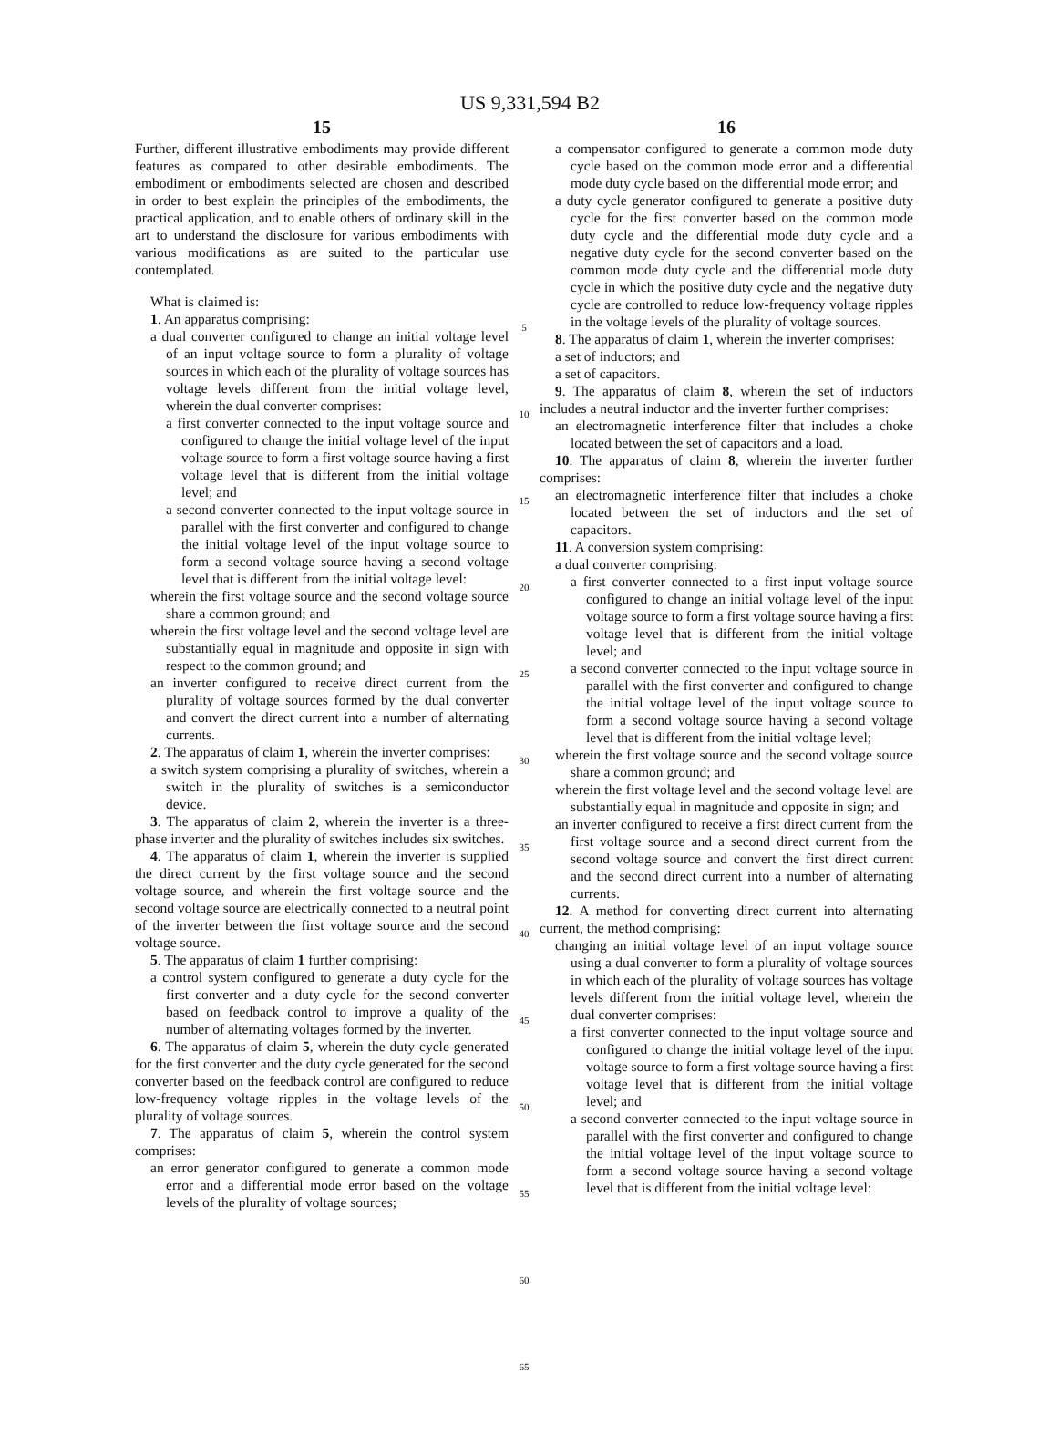US 9,331,594 B2
15
Further, different illustrative embodiments may provide different features as compared to other desirable embodiments. The embodiment or embodiments selected are chosen and described in order to best explain the principles of the embodiments, the practical application, and to enable others of ordinary skill in the art to understand the disclosure for various embodiments with various modifications as are suited to the particular use contemplated.
What is claimed is:
1. An apparatus comprising:
a dual converter configured to change an initial voltage level of an input voltage source to form a plurality of voltage sources in which each of the plurality of voltage sources has voltage levels different from the initial voltage level, wherein the dual converter comprises:
a first converter connected to the input voltage source and configured to change the initial voltage level of the input voltage source to form a first voltage source having a first voltage level that is different from the initial voltage level; and
a second converter connected to the input voltage source in parallel with the first converter and configured to change the initial voltage level of the input voltage source to form a second voltage source having a second voltage level that is different from the initial voltage level:
wherein the first voltage source and the second voltage source share a common ground; and
wherein the first voltage level and the second voltage level are substantially equal in magnitude and opposite in sign with respect to the common ground; and
an inverter configured to receive direct current from the plurality of voltage sources formed by the dual converter and convert the direct current into a number of alternating currents.
2. The apparatus of claim 1, wherein the inverter comprises:
a switch system comprising a plurality of switches, wherein a switch in the plurality of switches is a semiconductor device.
3. The apparatus of claim 2, wherein the inverter is a three-phase inverter and the plurality of switches includes six switches.
4. The apparatus of claim 1, wherein the inverter is supplied the direct current by the first voltage source and the second voltage source, and wherein the first voltage source and the second voltage source are electrically connected to a neutral point of the inverter between the first voltage source and the second voltage source.
5. The apparatus of claim 1 further comprising:
a control system configured to generate a duty cycle for the first converter and a duty cycle for the second converter based on feedback control to improve a quality of the number of alternating voltages formed by the inverter.
6. The apparatus of claim 5, wherein the duty cycle generated for the first converter and the duty cycle generated for the second converter based on the feedback control are configured to reduce low-frequency voltage ripples in the voltage levels of the plurality of voltage sources.
7. The apparatus of claim 5, wherein the control system comprises:
an error generator configured to generate a common mode error and a differential mode error based on the voltage levels of the plurality of voltage sources;
5
10
15
20
25
30
35
40
45
50
55
60
65
16
a compensator configured to generate a common mode duty cycle based on the common mode error and a differential mode duty cycle based on the differential mode error; and
a duty cycle generator configured to generate a positive duty cycle for the first converter based on the common mode duty cycle and the differential mode duty cycle and a negative duty cycle for the second converter based on the common mode duty cycle and the differential mode duty cycle in which the positive duty cycle and the negative duty cycle are controlled to reduce low-frequency voltage ripples in the voltage levels of the plurality of voltage sources.
8. The apparatus of claim 1, wherein the inverter comprises:
a set of inductors; and
a set of capacitors.
9. The apparatus of claim 8, wherein the set of inductors includes a neutral inductor and the inverter further comprises:
an electromagnetic interference filter that includes a choke located between the set of capacitors and a load.
10. The apparatus of claim 8, wherein the inverter further comprises:
an electromagnetic interference filter that includes a choke located between the set of inductors and the set of capacitors.
11. A conversion system comprising:
a dual converter comprising:
a first converter connected to a first input voltage source configured to change an initial voltage level of the input voltage source to form a first voltage source having a first voltage level that is different from the initial voltage level; and
a second converter connected to the input voltage source in parallel with the first converter and configured to change the initial voltage level of the input voltage source to form a second voltage source having a second voltage level that is different from the initial voltage level;
wherein the first voltage source and the second voltage source share a common ground; and
wherein the first voltage level and the second voltage level are substantially equal in magnitude and opposite in sign; and
an inverter configured to receive a first direct current from the first voltage source and a second direct current from the second voltage source and convert the first direct current and the second direct current into a number of alternating currents.
12. A method for converting direct current into alternating current, the method comprising:
changing an initial voltage level of an input voltage source using a dual converter to form a plurality of voltage sources in which each of the plurality of voltage sources has voltage levels different from the initial voltage level, wherein the dual converter comprises:
a first converter connected to the input voltage source and configured to change the initial voltage level of the input voltage source to form a first voltage source having a first voltage level that is different from the initial voltage level; and
a second converter connected to the input voltage source in parallel with the first converter and configured to change the initial voltage level of the input voltage source to form a second voltage source having a second voltage level that is different from the initial voltage level: